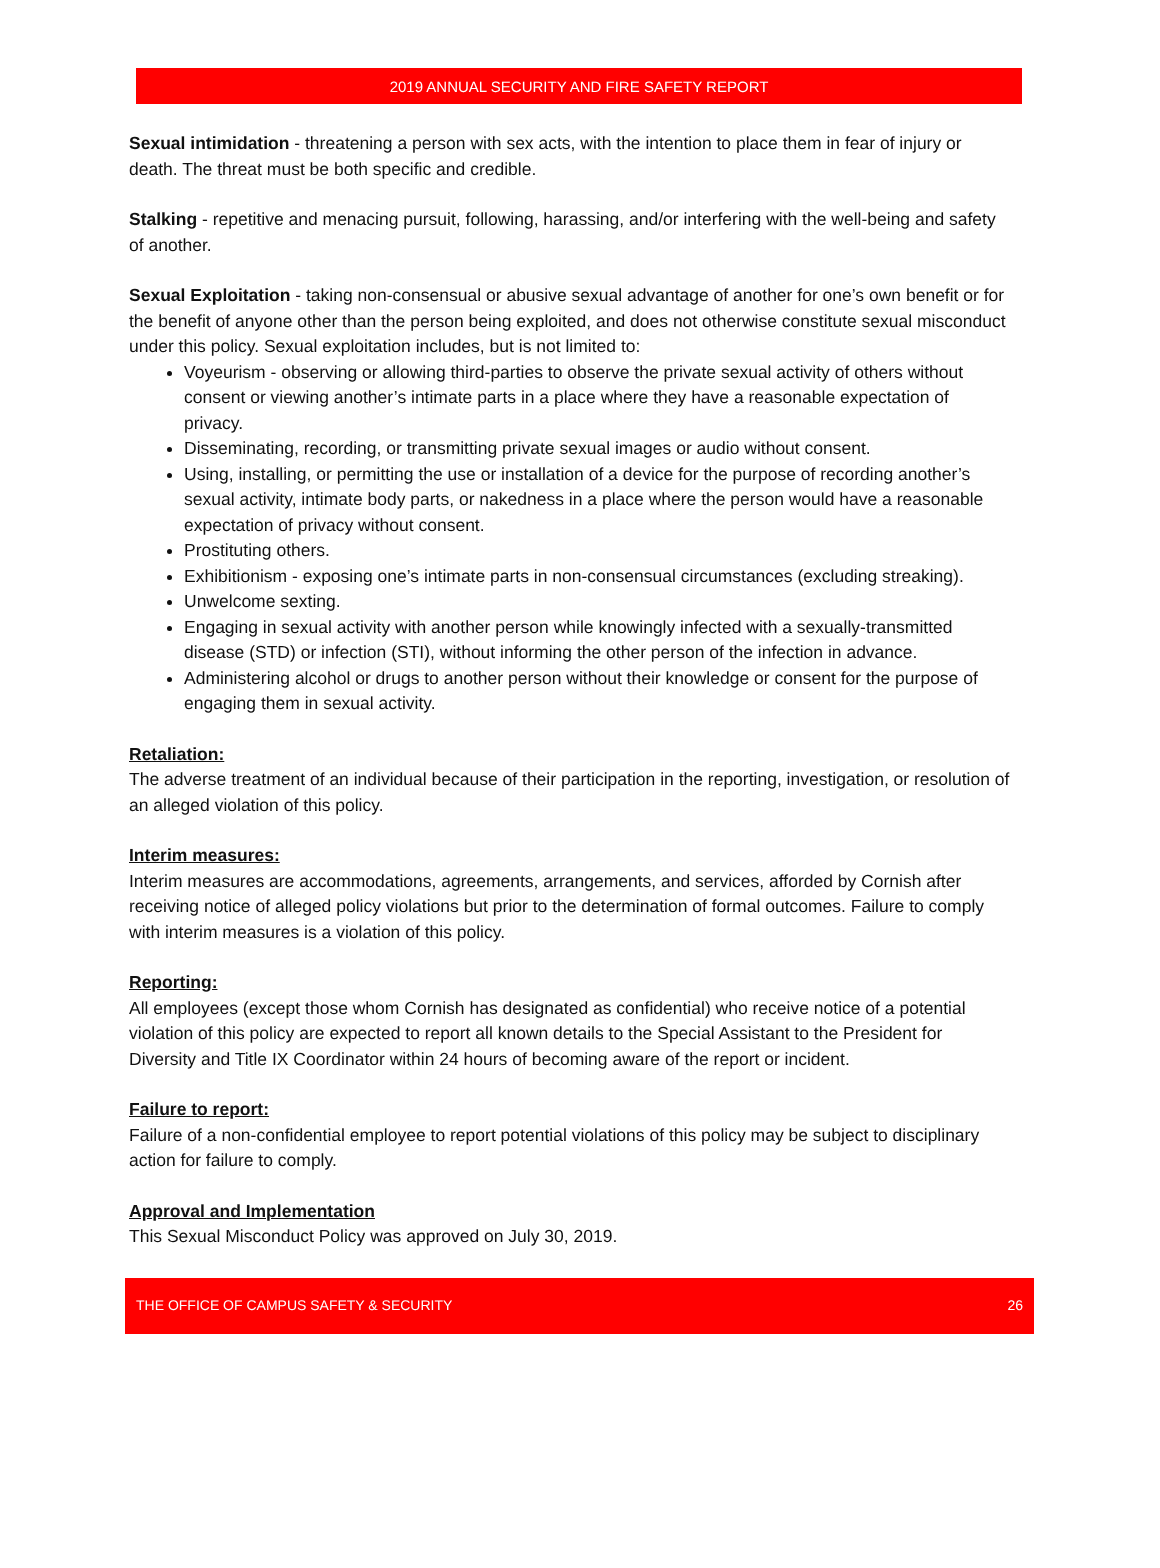2019 ANNUAL SECURITY AND FIRE SAFETY REPORT
Sexual intimidation - threatening a person with sex acts, with the intention to place them in fear of injury or death. The threat must be both specific and credible.
Stalking - repetitive and menacing pursuit, following, harassing, and/or interfering with the well-being and safety of another.
Sexual Exploitation - taking non-consensual or abusive sexual advantage of another for one’s own benefit or for the benefit of anyone other than the person being exploited, and does not otherwise constitute sexual misconduct under this policy. Sexual exploitation includes, but is not limited to:
Voyeurism - observing or allowing third-parties to observe the private sexual activity of others without consent or viewing another’s intimate parts in a place where they have a reasonable expectation of privacy.
Disseminating, recording, or transmitting private sexual images or audio without consent.
Using, installing, or permitting the use or installation of a device for the purpose of recording another’s sexual activity, intimate body parts, or nakedness in a place where the person would have a reasonable expectation of privacy without consent.
Prostituting others.
Exhibitionism - exposing one’s intimate parts in non-consensual circumstances (excluding streaking).
Unwelcome sexting.
Engaging in sexual activity with another person while knowingly infected with a sexually-transmitted disease (STD) or infection (STI), without informing the other person of the infection in advance.
Administering alcohol or drugs to another person without their knowledge or consent for the purpose of engaging them in sexual activity.
Retaliation:
The adverse treatment of an individual because of their participation in the reporting, investigation, or resolution of an alleged violation of this policy.
Interim measures:
Interim measures are accommodations, agreements, arrangements, and services, afforded by Cornish after receiving notice of alleged policy violations but prior to the determination of formal outcomes. Failure to comply with interim measures is a violation of this policy.
Reporting:
All employees (except those whom Cornish has designated as confidential) who receive notice of a potential violation of this policy are expected to report all known details to the Special Assistant to the President for Diversity and Title IX Coordinator within 24 hours of becoming aware of the report or incident.
Failure to report:
Failure of a non-confidential employee to report potential violations of this policy may be subject to disciplinary action for failure to comply.
Approval and Implementation
This Sexual Misconduct Policy was approved on July 30, 2019.
THE OFFICE OF CAMPUS SAFETY & SECURITY 26